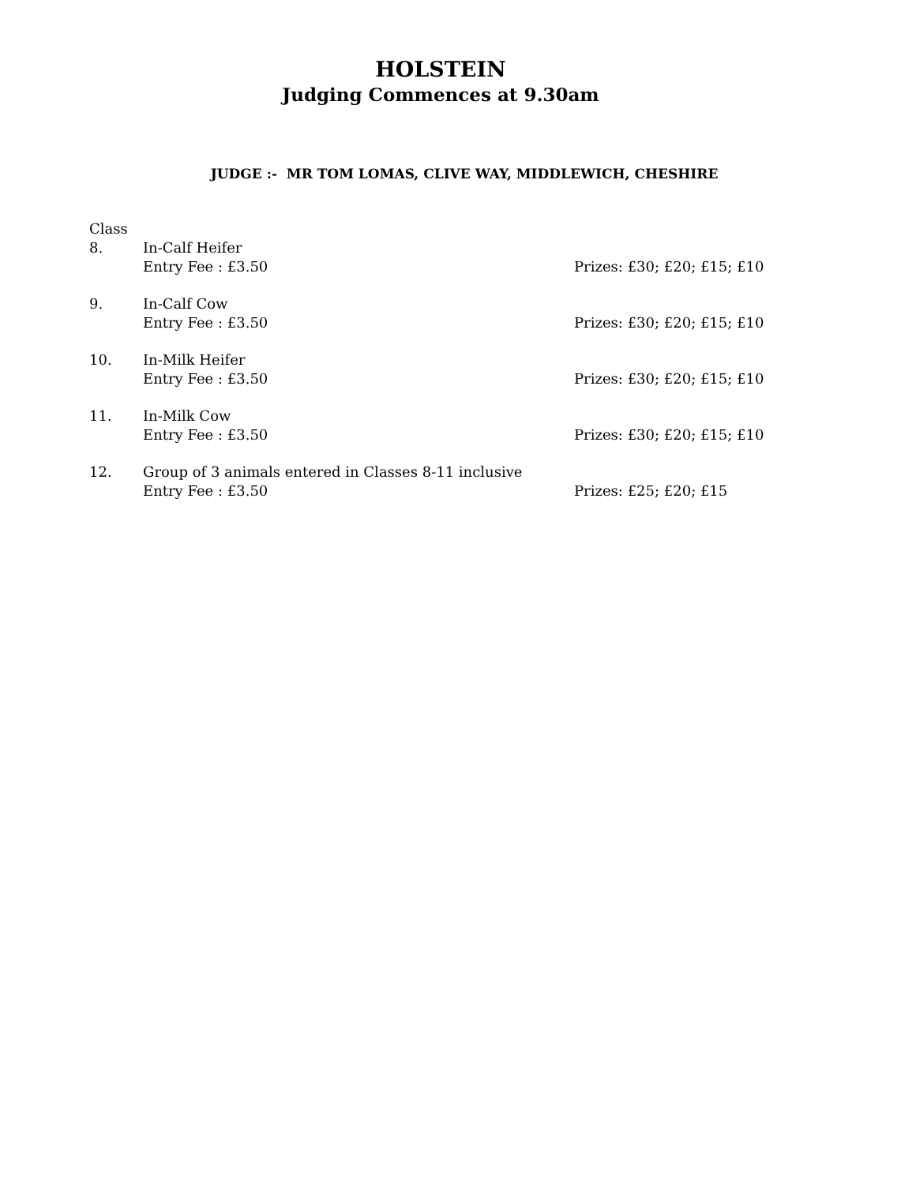HOLSTEIN
Judging Commences at 9.30am
JUDGE :- MR TOM LOMAS, CLIVE WAY, MIDDLEWICH, CHESHIRE
Class
8. In-Calf Heifer
Entry Fee : £3.50
Prizes: £30; £20; £15; £10
9. In-Calf Cow
Entry Fee : £3.50
Prizes: £30; £20; £15; £10
10. In-Milk Heifer
Entry Fee : £3.50
Prizes: £30; £20; £15; £10
11. In-Milk Cow
Entry Fee : £3.50
Prizes: £30; £20; £15; £10
12. Group of 3 animals entered in Classes 8-11 inclusive
Entry Fee : £3.50
Prizes: £25; £20; £15